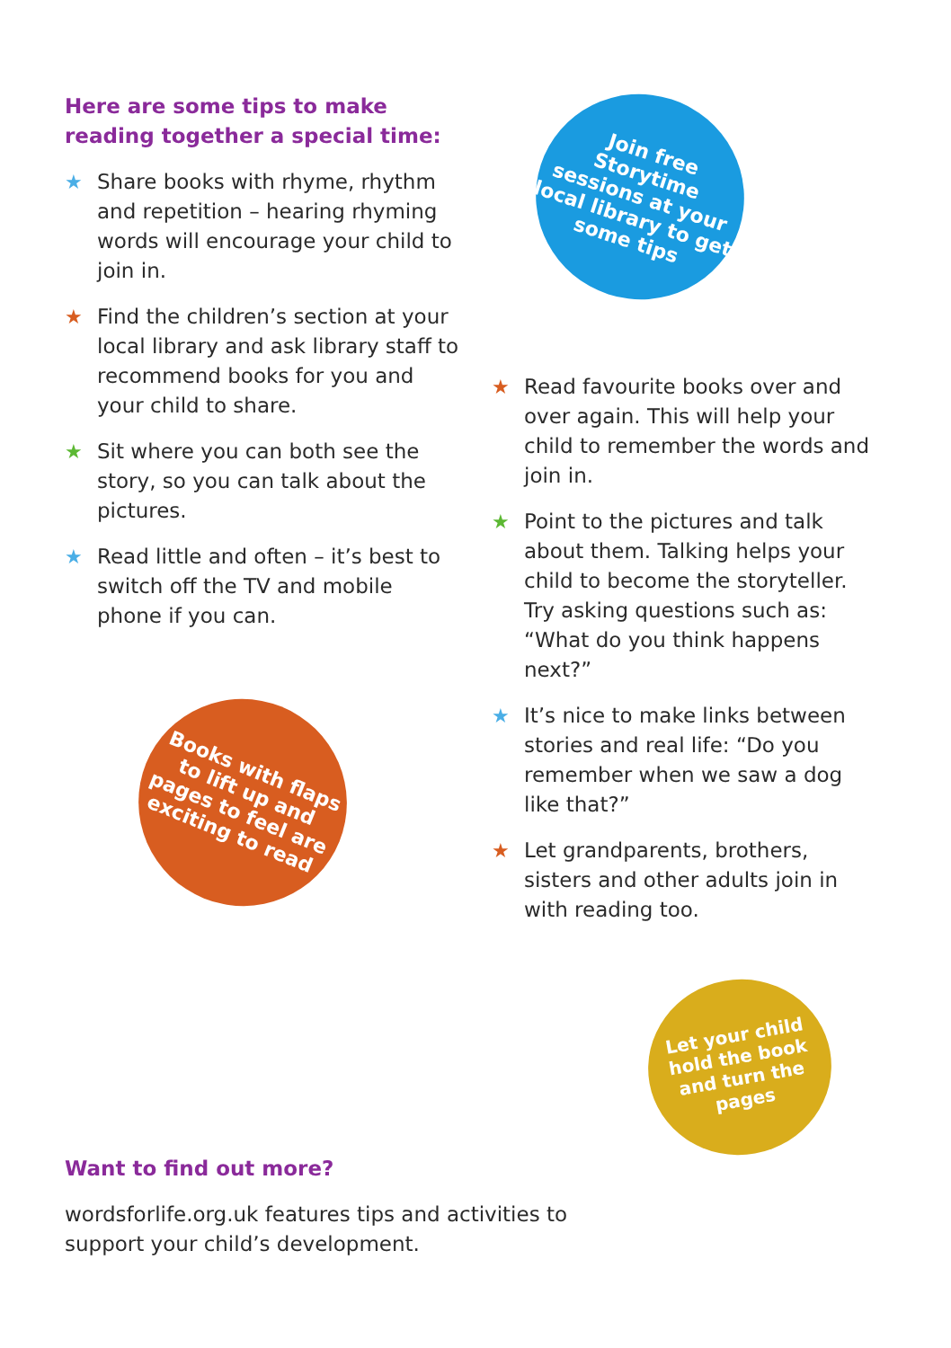Here are some tips to make reading together a special time:
★ Share books with rhyme, rhythm and repetition – hearing rhyming words will encourage your child to join in.
★ Find the children’s section at your local library and ask library staff to recommend books for you and your child to share.
★ Sit where you can both see the story, so you can talk about the pictures.
★ Read little and often – it’s best to switch off the TV and mobile phone if you can.
Join free Storytime sessions at your local library to get some tips
Books with flaps to lift up and pages to feel are exciting to read
Let your child hold the book and turn the pages
★ Read favourite books over and over again. This will help your child to remember the words and join in.
★ Point to the pictures and talk about them. Talking helps your child to become the storyteller. Try asking questions such as: “What do you think happens next?”
★ It’s nice to make links between stories and real life: “Do you remember when we saw a dog like that?”
★ Let grandparents, brothers, sisters and other adults join in with reading too.
Want to find out more?
wordsforlife.org.uk features tips and activities to support your child’s development.